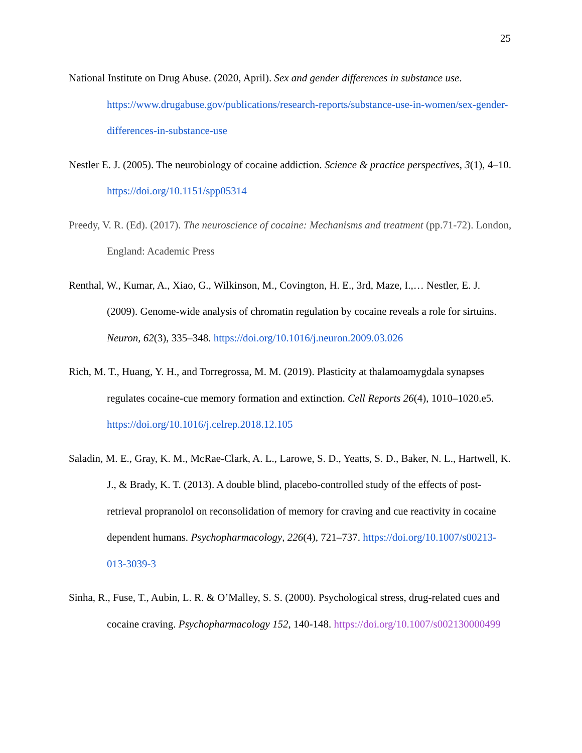25
National Institute on Drug Abuse. (2020, April). Sex and gender differences in substance use. https://www.drugabuse.gov/publications/research-reports/substance-use-in-women/sex-gender-differences-in-substance-use
Nestler E. J. (2005). The neurobiology of cocaine addiction. Science & practice perspectives, 3(1), 4–10. https://doi.org/10.1151/spp05314
Preedy, V. R. (Ed). (2017). The neuroscience of cocaine: Mechanisms and treatment (pp.71-72). London, England: Academic Press
Renthal, W., Kumar, A., Xiao, G., Wilkinson, M., Covington, H. E., 3rd, Maze, I.,… Nestler, E. J. (2009). Genome-wide analysis of chromatin regulation by cocaine reveals a role for sirtuins. Neuron, 62(3), 335–348. https://doi.org/10.1016/j.neuron.2009.03.026
Rich, M. T., Huang, Y. H., and Torregrossa, M. M. (2019). Plasticity at thalamoamygdala synapses regulates cocaine-cue memory formation and extinction. Cell Reports 26(4), 1010–1020.e5. https://doi.org/10.1016/j.celrep.2018.12.105
Saladin, M. E., Gray, K. M., McRae-Clark, A. L., Larowe, S. D., Yeatts, S. D., Baker, N. L., Hartwell, K. J., & Brady, K. T. (2013). A double blind, placebo-controlled study of the effects of post-retrieval propranolol on reconsolidation of memory for craving and cue reactivity in cocaine dependent humans. Psychopharmacology, 226(4), 721–737. https://doi.org/10.1007/s00213-013-3039-3
Sinha, R., Fuse, T., Aubin, L. R. & O’Malley, S. S. (2000). Psychological stress, drug-related cues and cocaine craving. Psychopharmacology 152, 140-148. https://doi.org/10.1007/s002130000499